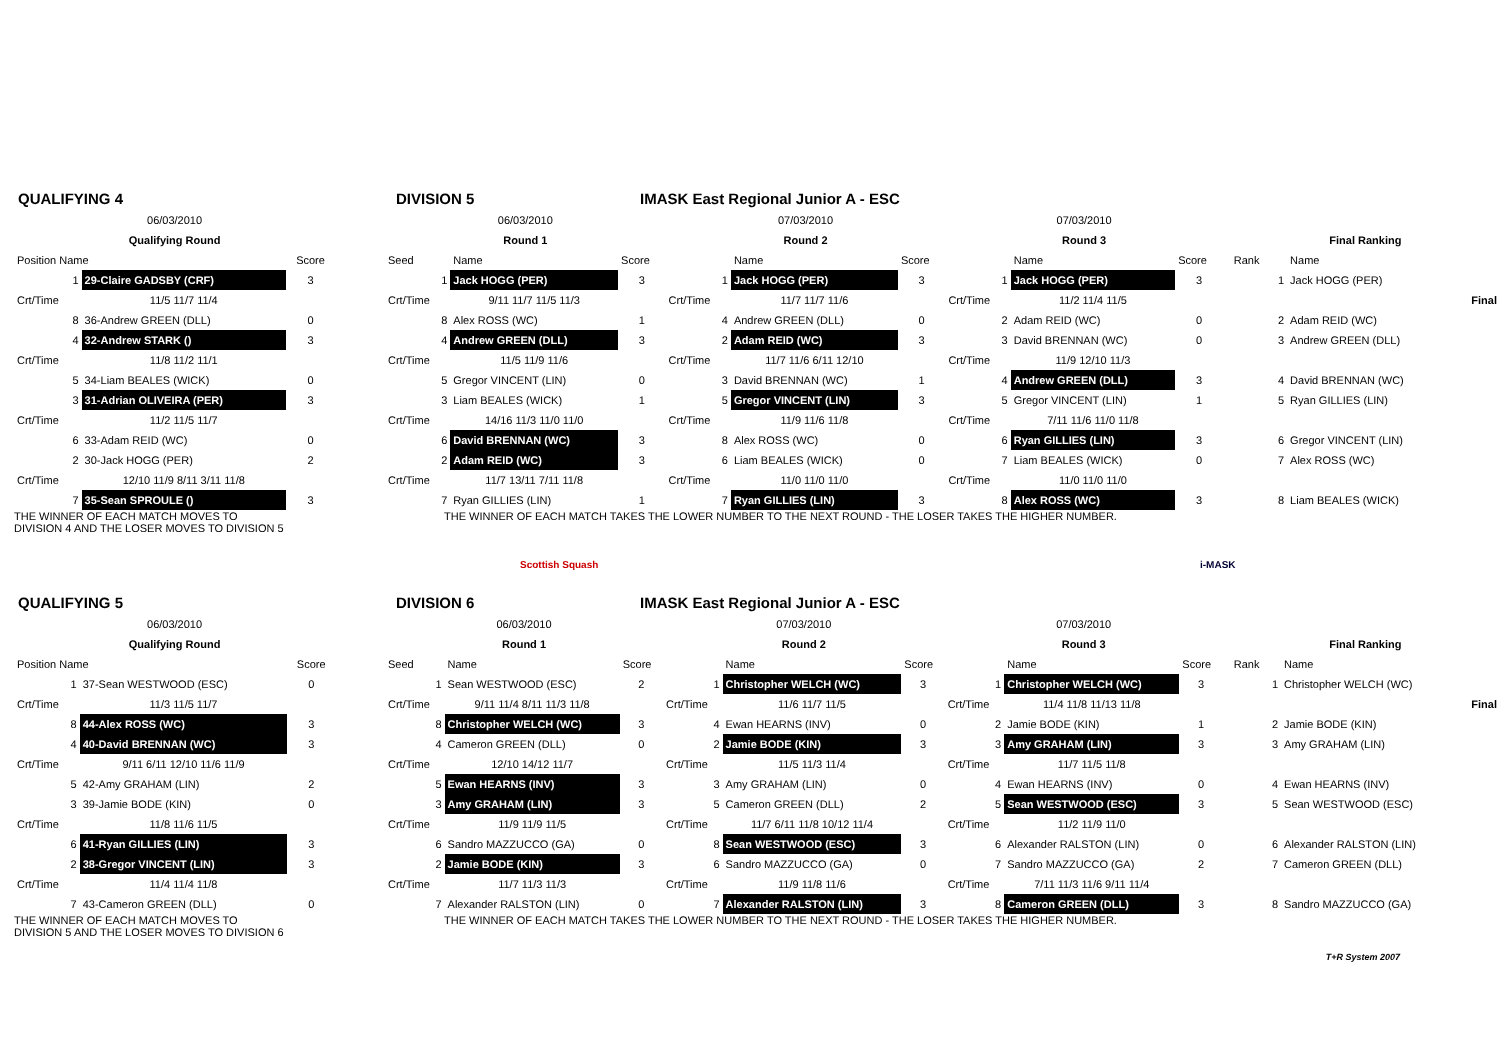QUALIFYING 4 DIVISION 5 IMASK East Regional Junior A - ESC
| 06/03/2010 | | |
| Qualifying Round | | |
| Position Name | | Score |
| 1 | 29-Claire GADSBY (CRF) | 3 |
| Crt/Time | 11/5 11/7 11/4 | |
| 8 | 36-Andrew GREEN (DLL) | 0 |
| 4 | 32-Andrew STARK () | 3 |
| Crt/Time | 11/8 11/2 11/1 | |
| 5 | 34-Liam BEALES (WICK) | 0 |
| 3 | 31-Adrian OLIVEIRA (PER) | 3 |
| Crt/Time | 11/2 11/5 11/7 | |
| 6 | 33-Adam REID (WC) | 0 |
| 2 | 30-Jack HOGG (PER) | 2 |
| Crt/Time | 12/10 11/9 8/11 3/11 11/8 | |
| 7 | 35-Sean SPROULE () | 3 |
| 06/03/2010 | | | 07/03/2010 | | | 07/03/2010 | | |
| Round 1 | | | Round 2 | | | Round 3 | | |
| Seed | Name | Score | | Name | Score | | Name | Score |
| 1 | Jack HOGG (PER) | 3 | 1 | Jack HOGG (PER) | 3 | 1 | Jack HOGG (PER) | 3 |
| Crt/Time | 9/11 11/7 11/5 11/3 | | Crt/Time | 11/7 11/7 11/6 | | Crt/Time | 11/2 11/4 11/5 | |
| 8 | Alex ROSS (WC) | 1 | 4 | Andrew GREEN (DLL) | 0 | 2 | Adam REID (WC) | 0 |
| 4 | Andrew GREEN (DLL) | 3 | 2 | Adam REID (WC) | 3 | 3 | David BRENNAN (WC) | 0 |
| Crt/Time | 11/5 11/9 11/6 | | Crt/Time | 11/7 11/6 6/11 12/10 | | Crt/Time | 11/9 12/10 11/3 | |
| 5 | Gregor VINCENT (LIN) | 0 | 3 | David BRENNAN (WC) | 1 | 4 | Andrew GREEN (DLL) | 3 |
| 3 | Liam BEALES (WICK) | 1 | 5 | Gregor VINCENT (LIN) | 3 | 5 | Gregor VINCENT (LIN) | 1 |
| Crt/Time | 14/16 11/3 11/0 11/0 | | Crt/Time | 11/9 11/6 11/8 | | Crt/Time | 7/11 11/6 11/0 11/8 | |
| 6 | David BRENNAN (WC) | 3 | 8 | Alex ROSS (WC) | 0 | 6 | Ryan GILLIES (LIN) | 3 |
| 2 | Adam REID (WC) | 3 | 6 | Liam BEALES (WICK) | 0 | 7 | Liam BEALES (WICK) | 0 |
| Crt/Time | 11/7 13/11 7/11 11/8 | | Crt/Time | 11/0 11/0 11/0 | | Crt/Time | 11/0 11/0 11/0 | |
| 7 | Ryan GILLIES (LIN) | 1 | 7 | Ryan GILLIES (LIN) | 3 | 8 | Alex ROSS (WC) | 3 |
| Final Ranking | |
| --- | --- |
| Rank | Name |
| 1 | Jack HOGG (PER) |
| | Final |
| 2 | Adam REID (WC) |
| 3 | Andrew GREEN (DLL) |
| 4 | David BRENNAN (WC) |
| 5 | Ryan GILLIES (LIN) |
| 6 | Gregor VINCENT (LIN) |
| 7 | Alex ROSS (WC) |
| 8 | Liam BEALES (WICK) |
THE WINNER OF EACH MATCH MOVES TO
DIVISION 4 AND THE LOSER MOVES TO DIVISION 5
THE WINNER OF EACH MATCH TAKES THE LOWER NUMBER TO THE NEXT ROUND - THE LOSER TAKES THE HIGHER NUMBER.
Scottish Squash i-MASK
QUALIFYING 5 DIVISION 6 IMASK East Regional Junior A - ESC
| 06/03/2010 | | |
| Qualifying Round | | |
| Position Name | | Score |
| 1 | 37-Sean WESTWOOD (ESC) | 0 |
| Crt/Time | 11/3 11/5 11/7 | |
| 8 | 44-Alex ROSS (WC) | 3 |
| 4 | 40-David BRENNAN (WC) | 3 |
| Crt/Time | 9/11 6/11 12/10 11/6 11/9 | |
| 5 | 42-Amy GRAHAM (LIN) | 2 |
| 3 | 39-Jamie BODE (KIN) | 0 |
| Crt/Time | 11/8 11/6 11/5 | |
| 6 | 41-Ryan GILLIES (LIN) | 3 |
| 2 | 38-Gregor VINCENT (LIN) | 3 |
| Crt/Time | 11/4 11/4 11/8 | |
| 7 | 43-Cameron GREEN (DLL) | 0 |
| 06/03/2010 | | | 07/03/2010 | | | 07/03/2010 | | |
| Round 1 | | | Round 2 | | | Round 3 | | |
| Seed | Name | Score | | Name | Score | | Name | Score |
| 1 | Sean WESTWOOD (ESC) | 2 | 1 | Christopher WELCH (WC) | 3 | 1 | Christopher WELCH (WC) | 3 |
| Crt/Time | 9/11 11/4 8/11 11/3 11/8 | | Crt/Time | 11/6 11/7 11/5 | | Crt/Time | 11/4 11/8 11/13 11/8 | |
| 8 | Christopher WELCH (WC) | 3 | 4 | Ewan HEARNS (INV) | 0 | 2 | Jamie BODE (KIN) | 1 |
| 4 | Cameron GREEN (DLL) | 0 | 2 | Jamie BODE (KIN) | 3 | 3 | Amy GRAHAM (LIN) | 3 |
| Crt/Time | 12/10 14/12 11/7 | | Crt/Time | 11/5 11/3 11/4 | | Crt/Time | 11/7 11/5 11/8 | |
| 5 | Ewan HEARNS (INV) | 3 | 3 | Amy GRAHAM (LIN) | 0 | 4 | Ewan HEARNS (INV) | 0 |
| 3 | Amy GRAHAM (LIN) | 3 | 5 | Cameron GREEN (DLL) | 2 | 5 | Sean WESTWOOD (ESC) | 3 |
| Crt/Time | 11/9 11/9 11/5 | | Crt/Time | 11/7 6/11 11/8 10/12 11/4 | | Crt/Time | 11/2 11/9 11/0 | |
| 6 | Sandro MAZZUCCO (GA) | 0 | 8 | Sean WESTWOOD (ESC) | 3 | 6 | Alexander RALSTON (LIN) | 0 |
| 2 | Jamie BODE (KIN) | 3 | 6 | Sandro MAZZUCCO (GA) | 0 | 7 | Sandro MAZZUCCO (GA) | 2 |
| Crt/Time | 11/7 11/3 11/3 | | Crt/Time | 11/9 11/8 11/6 | | Crt/Time | 7/11 11/3 11/6 9/11 11/4 | |
| 7 | Alexander RALSTON (LIN) | 0 | 7 | Alexander RALSTON (LIN) | 3 | 8 | Cameron GREEN (DLL) | 3 |
| Final Ranking | |
| --- | --- |
| Rank | Name |
| 1 | Christopher WELCH (WC) |
| | Final |
| 2 | Jamie BODE (KIN) |
| 3 | Amy GRAHAM (LIN) |
| 4 | Ewan HEARNS (INV) |
| 5 | Sean WESTWOOD (ESC) |
| 6 | Alexander RALSTON (LIN) |
| 7 | Cameron GREEN (DLL) |
| 8 | Sandro MAZZUCCO (GA) |
THE WINNER OF EACH MATCH MOVES TO
DIVISION 5 AND THE LOSER MOVES TO DIVISION 6
THE WINNER OF EACH MATCH TAKES THE LOWER NUMBER TO THE NEXT ROUND - THE LOSER TAKES THE HIGHER NUMBER.
T+R System 2007